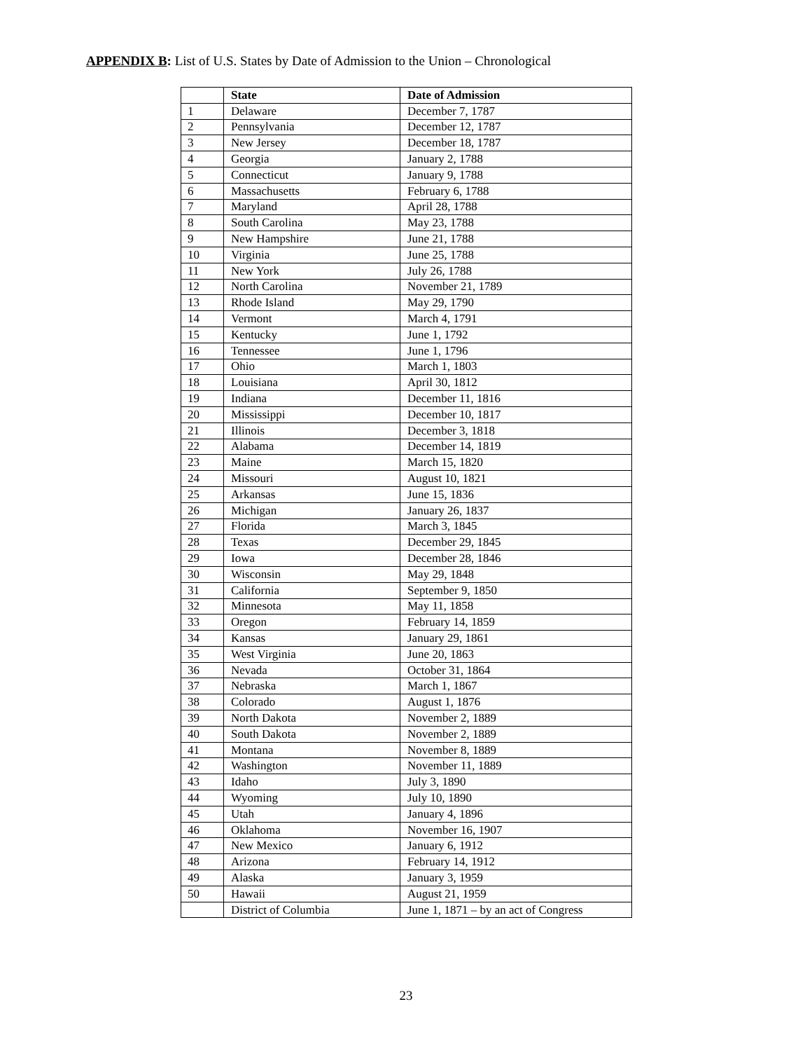APPENDIX B: List of U.S. States by Date of Admission to the Union – Chronological
| | State | Date of Admission |
| --- | --- | --- |
| 1 | Delaware | December 7, 1787 |
| 2 | Pennsylvania | December 12, 1787 |
| 3 | New Jersey | December 18, 1787 |
| 4 | Georgia | January 2, 1788 |
| 5 | Connecticut | January 9, 1788 |
| 6 | Massachusetts | February 6, 1788 |
| 7 | Maryland | April 28, 1788 |
| 8 | South Carolina | May 23, 1788 |
| 9 | New Hampshire | June 21, 1788 |
| 10 | Virginia | June 25, 1788 |
| 11 | New York | July 26, 1788 |
| 12 | North Carolina | November 21, 1789 |
| 13 | Rhode Island | May 29, 1790 |
| 14 | Vermont | March 4, 1791 |
| 15 | Kentucky | June 1, 1792 |
| 16 | Tennessee | June 1, 1796 |
| 17 | Ohio | March 1, 1803 |
| 18 | Louisiana | April 30, 1812 |
| 19 | Indiana | December 11, 1816 |
| 20 | Mississippi | December 10, 1817 |
| 21 | Illinois | December 3, 1818 |
| 22 | Alabama | December 14, 1819 |
| 23 | Maine | March 15, 1820 |
| 24 | Missouri | August 10, 1821 |
| 25 | Arkansas | June 15, 1836 |
| 26 | Michigan | January 26, 1837 |
| 27 | Florida | March 3, 1845 |
| 28 | Texas | December 29, 1845 |
| 29 | Iowa | December 28, 1846 |
| 30 | Wisconsin | May 29, 1848 |
| 31 | California | September 9, 1850 |
| 32 | Minnesota | May 11, 1858 |
| 33 | Oregon | February 14, 1859 |
| 34 | Kansas | January 29, 1861 |
| 35 | West Virginia | June 20, 1863 |
| 36 | Nevada | October 31, 1864 |
| 37 | Nebraska | March 1, 1867 |
| 38 | Colorado | August 1, 1876 |
| 39 | North Dakota | November 2, 1889 |
| 40 | South Dakota | November 2, 1889 |
| 41 | Montana | November 8, 1889 |
| 42 | Washington | November 11, 1889 |
| 43 | Idaho | July 3, 1890 |
| 44 | Wyoming | July 10, 1890 |
| 45 | Utah | January 4, 1896 |
| 46 | Oklahoma | November 16, 1907 |
| 47 | New Mexico | January 6, 1912 |
| 48 | Arizona | February 14, 1912 |
| 49 | Alaska | January 3, 1959 |
| 50 | Hawaii | August 21, 1959 |
| | District of Columbia | June 1, 1871 – by an act of Congress |
23